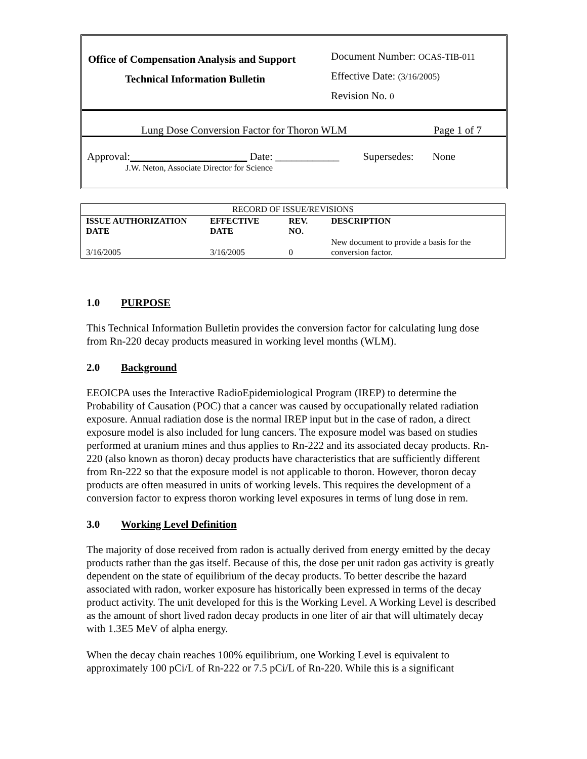Office of Compensation Analysis and Support
Technical Information Bulletin
Document Number: OCAS-TIB-011
Effective Date: (3/16/2005)
Revision No. 0
Lung Dose Conversion Factor for Thoron WLM Page 1 of 7
Approval:______________________ Date: ____________ Supersedes: None
J.W. Neton, Associate Director for Science
| RECORD OF ISSUE/REVISIONS | | | |
| ISSUE AUTHORIZATION DATE | EFFECTIVE DATE | REV. NO. | DESCRIPTION |
| 3/16/2005 | 3/16/2005 | 0 | New document to provide a basis for the conversion factor. |
1.0 PURPOSE
This Technical Information Bulletin provides the conversion factor for calculating lung dose from Rn-220 decay products measured in working level months (WLM).
2.0 Background
EEOICPA uses the Interactive RadioEpidemiological Program (IREP) to determine the Probability of Causation (POC) that a cancer was caused by occupationally related radiation exposure. Annual radiation dose is the normal IREP input but in the case of radon, a direct exposure model is also included for lung cancers. The exposure model was based on studies performed at uranium mines and thus applies to Rn-222 and its associated decay products. Rn-220 (also known as thoron) decay products have characteristics that are sufficiently different from Rn-222 so that the exposure model is not applicable to thoron. However, thoron decay products are often measured in units of working levels. This requires the development of a conversion factor to express thoron working level exposures in terms of lung dose in rem.
3.0 Working Level Definition
The majority of dose received from radon is actually derived from energy emitted by the decay products rather than the gas itself. Because of this, the dose per unit radon gas activity is greatly dependent on the state of equilibrium of the decay products. To better describe the hazard associated with radon, worker exposure has historically been expressed in terms of the decay product activity. The unit developed for this is the Working Level. A Working Level is described as the amount of short lived radon decay products in one liter of air that will ultimately decay with 1.3E5 MeV of alpha energy.
When the decay chain reaches 100% equilibrium, one Working Level is equivalent to approximately 100 pCi/L of Rn-222 or 7.5 pCi/L of Rn-220. While this is a significant